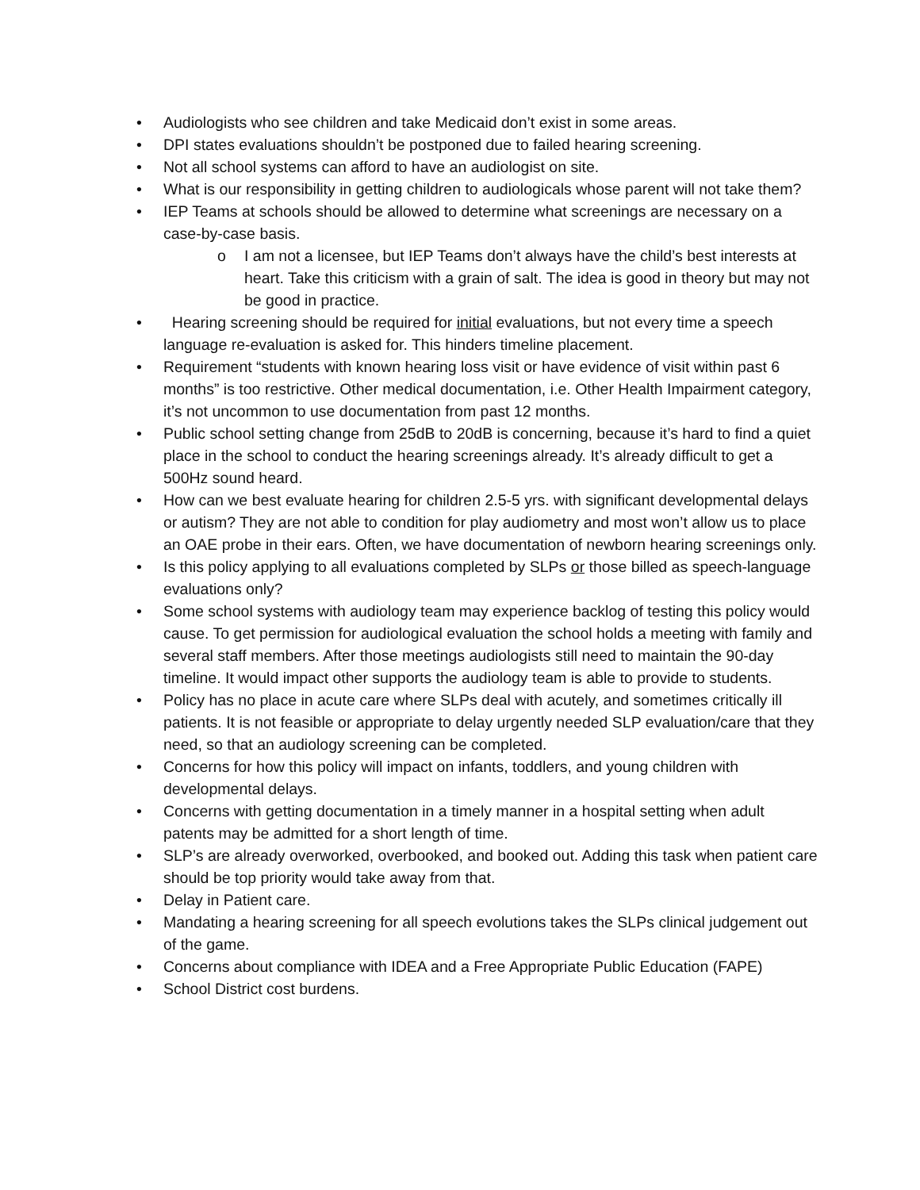• Audiologists who see children and take Medicaid don’t exist in some areas.
• DPI states evaluations shouldn’t be postponed due to failed hearing screening.
• Not all school systems can afford to have an audiologist on site.
• What is our responsibility in getting children to audiologicals whose parent will not take them?
• IEP Teams at schools should be allowed to determine what screenings are necessary on a case-by-case basis.
o I am not a licensee, but IEP Teams don’t always have the child’s best interests at heart. Take this criticism with a grain of salt. The idea is good in theory but may not be good in practice.
• Hearing screening should be required for initial evaluations, but not every time a speech language re-evaluation is asked for. This hinders timeline placement.
• Requirement “students with known hearing loss visit or have evidence of visit within past 6 months” is too restrictive. Other medical documentation, i.e. Other Health Impairment category, it’s not uncommon to use documentation from past 12 months.
• Public school setting change from 25dB to 20dB is concerning, because it’s hard to find a quiet place in the school to conduct the hearing screenings already. It’s already difficult to get a 500Hz sound heard.
• How can we best evaluate hearing for children 2.5-5 yrs. with significant developmental delays or autism? They are not able to condition for play audiometry and most won’t allow us to place an OAE probe in their ears. Often, we have documentation of newborn hearing screenings only.
• Is this policy applying to all evaluations completed by SLPs or those billed as speech-language evaluations only?
• Some school systems with audiology team may experience backlog of testing this policy would cause. To get permission for audiological evaluation the school holds a meeting with family and several staff members. After those meetings audiologists still need to maintain the 90-day timeline. It would impact other supports the audiology team is able to provide to students.
• Policy has no place in acute care where SLPs deal with acutely, and sometimes critically ill patients. It is not feasible or appropriate to delay urgently needed SLP evaluation/care that they need, so that an audiology screening can be completed.
• Concerns for how this policy will impact on infants, toddlers, and young children with developmental delays.
• Concerns with getting documentation in a timely manner in a hospital setting when adult patents may be admitted for a short length of time.
• SLP’s are already overworked, overbooked, and booked out. Adding this task when patient care should be top priority would take away from that.
• Delay in Patient care.
• Mandating a hearing screening for all speech evolutions takes the SLPs clinical judgement out of the game.
• Concerns about compliance with IDEA and a Free Appropriate Public Education (FAPE)
• School District cost burdens.